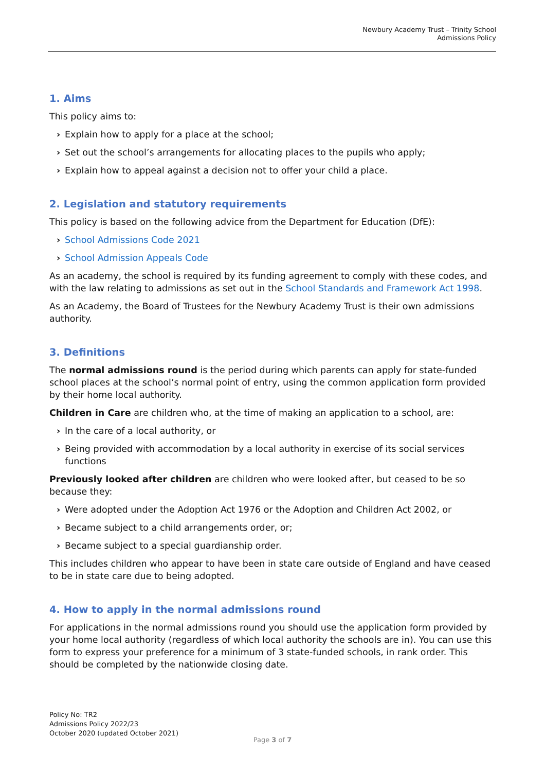Newbury Academy Trust – Trinity School
Admissions Policy
1. Aims
This policy aims to:
› Explain how to apply for a place at the school;
› Set out the school’s arrangements for allocating places to the pupils who apply;
› Explain how to appeal against a decision not to offer your child a place.
2. Legislation and statutory requirements
This policy is based on the following advice from the Department for Education (DfE):
› School Admissions Code 2021
› School Admission Appeals Code
As an academy, the school is required by its funding agreement to comply with these codes, and with the law relating to admissions as set out in the School Standards and Framework Act 1998.
As an Academy, the Board of Trustees for the Newbury Academy Trust is their own admissions authority.
3. Definitions
The normal admissions round is the period during which parents can apply for state-funded school places at the school’s normal point of entry, using the common application form provided by their home local authority.
Children in Care are children who, at the time of making an application to a school, are:
› In the care of a local authority, or
› Being provided with accommodation by a local authority in exercise of its social services functions
Previously looked after children are children who were looked after, but ceased to be so because they:
› Were adopted under the Adoption Act 1976 or the Adoption and Children Act 2002, or
› Became subject to a child arrangements order, or;
› Became subject to a special guardianship order.
This includes children who appear to have been in state care outside of England and have ceased to be in state care due to being adopted.
4. How to apply in the normal admissions round
For applications in the normal admissions round you should use the application form provided by your home local authority (regardless of which local authority the schools are in). You can use this form to express your preference for a minimum of 3 state-funded schools, in rank order. This should be completed by the nationwide closing date.
Policy No: TR2
Admissions Policy 2022/23
October 2020 (updated October 2021)
Page 3 of 7